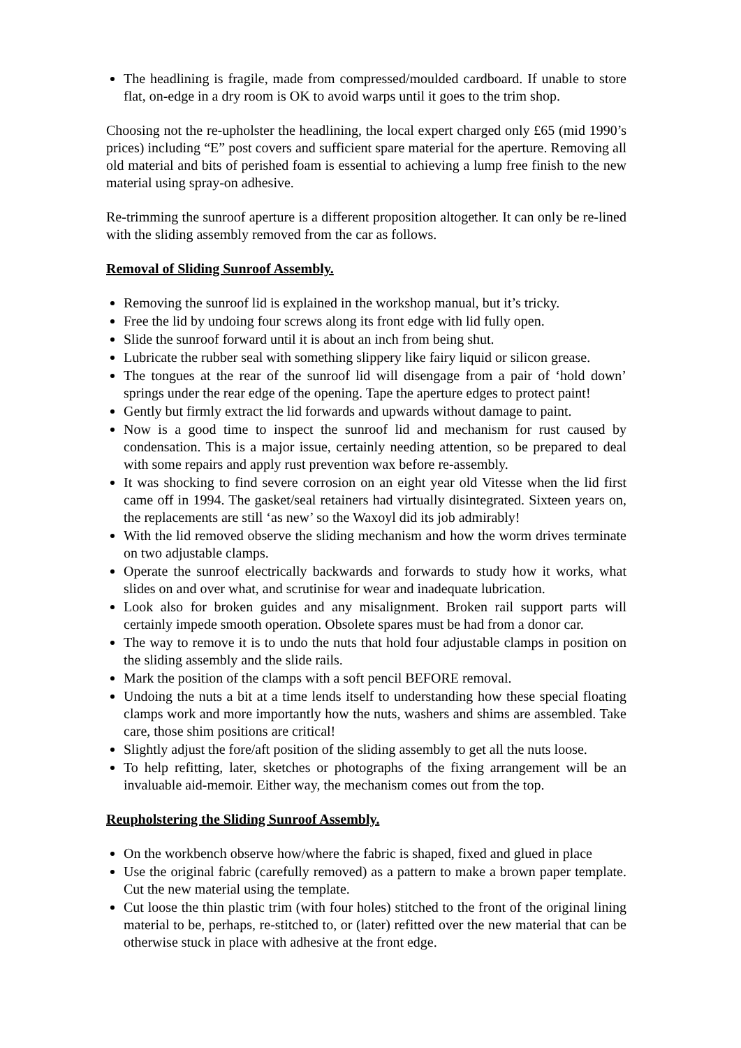The headlining is fragile, made from compressed/moulded cardboard. If unable to store flat, on-edge in a dry room is OK to avoid warps until it goes to the trim shop.
Choosing not the re-upholster the headlining, the local expert charged only £65 (mid 1990’s prices) including “E” post covers and sufficient spare material for the aperture. Removing all old material and bits of perished foam is essential to achieving a lump free finish to the new material using spray-on adhesive.
Re-trimming the sunroof aperture is a different proposition altogether. It can only be re-lined with the sliding assembly removed from the car as follows.
Removal of Sliding Sunroof Assembly.
Removing the sunroof lid is explained in the workshop manual, but it’s tricky.
Free the lid by undoing four screws along its front edge with lid fully open.
Slide the sunroof forward until it is about an inch from being shut.
Lubricate the rubber seal with something slippery like fairy liquid or silicon grease.
The tongues at the rear of the sunroof lid will disengage from a pair of ‘hold down’ springs under the rear edge of the opening. Tape the aperture edges to protect paint!
Gently but firmly extract the lid forwards and upwards without damage to paint.
Now is a good time to inspect the sunroof lid and mechanism for rust caused by condensation. This is a major issue, certainly needing attention, so be prepared to deal with some repairs and apply rust prevention wax before re-assembly.
It was shocking to find severe corrosion on an eight year old Vitesse when the lid first came off in 1994. The gasket/seal retainers had virtually disintegrated. Sixteen years on, the replacements are still ‘as new’ so the Waxoyl did its job admirably!
With the lid removed observe the sliding mechanism and how the worm drives terminate on two adjustable clamps.
Operate the sunroof electrically backwards and forwards to study how it works, what slides on and over what, and scrutinise for wear and inadequate lubrication.
Look also for broken guides and any misalignment. Broken rail support parts will certainly impede smooth operation. Obsolete spares must be had from a donor car.
The way to remove it is to undo the nuts that hold four adjustable clamps in position on the sliding assembly and the slide rails.
Mark the position of the clamps with a soft pencil BEFORE removal.
Undoing the nuts a bit at a time lends itself to understanding how these special floating clamps work and more importantly how the nuts, washers and shims are assembled. Take care, those shim positions are critical!
Slightly adjust the fore/aft position of the sliding assembly to get all the nuts loose.
To help refitting, later, sketches or photographs of the fixing arrangement will be an invaluable aid-memoir. Either way, the mechanism comes out from the top.
Reupholstering the Sliding Sunroof Assembly.
On the workbench observe how/where the fabric is shaped, fixed and glued in place
Use the original fabric (carefully removed) as a pattern to make a brown paper template. Cut the new material using the template.
Cut loose the thin plastic trim (with four holes) stitched to the front of the original lining material to be, perhaps, re-stitched to, or (later) refitted over the new material that can be otherwise stuck in place with adhesive at the front edge.